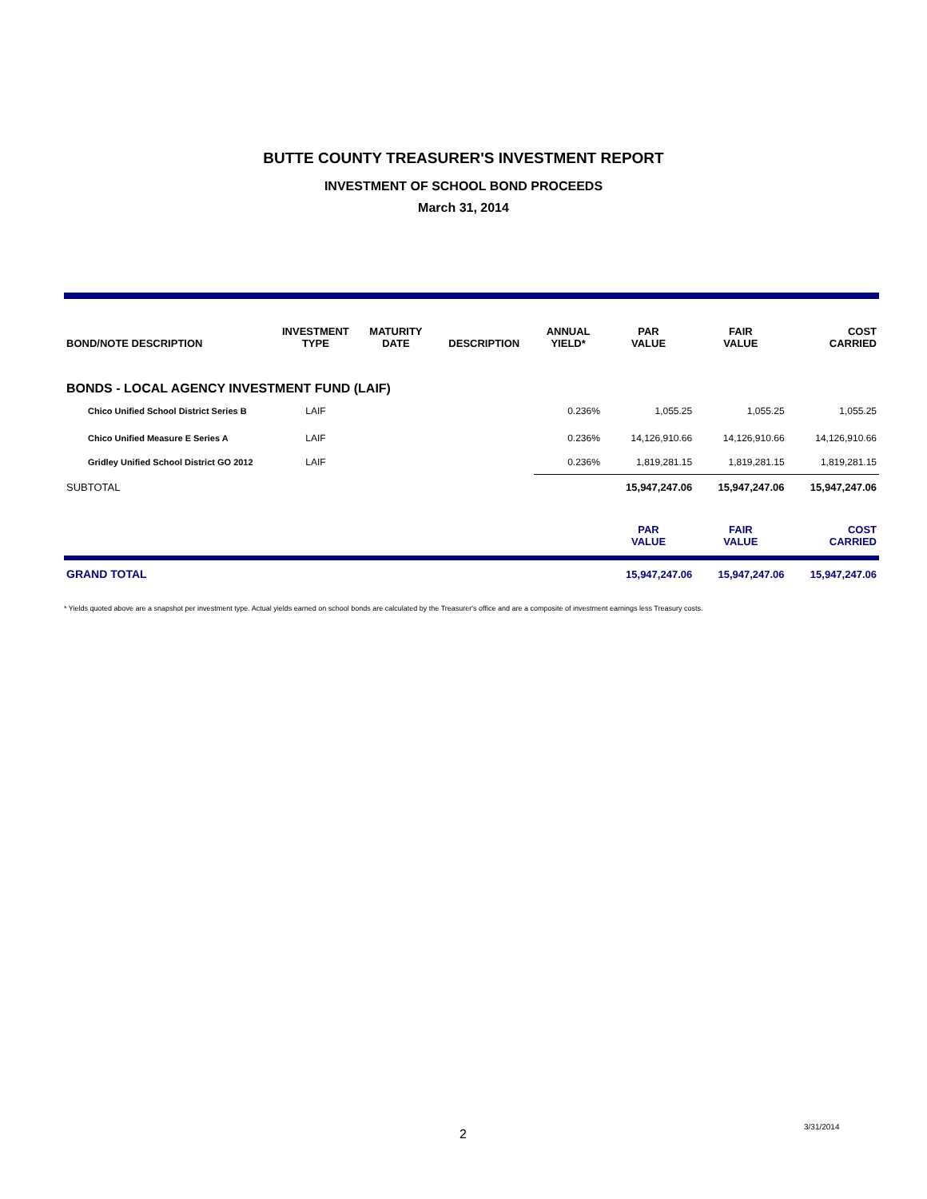BUTTE COUNTY TREASURER'S INVESTMENT REPORT
INVESTMENT OF SCHOOL BOND PROCEEDS
March 31, 2014
| BOND/NOTE DESCRIPTION | INVESTMENT TYPE | MATURITY DATE | DESCRIPTION | ANNUAL YIELD* | PAR VALUE | FAIR VALUE | COST CARRIED |
| --- | --- | --- | --- | --- | --- | --- | --- |
| BONDS - LOCAL AGENCY INVESTMENT FUND (LAIF) | | | | | | | |
| Chico Unified School District Series B | LAIF | | | 0.236% | 1,055.25 | 1,055.25 | 1,055.25 |
| Chico Unified Measure E Series A | LAIF | | | 0.236% | 14,126,910.66 | 14,126,910.66 | 14,126,910.66 |
| Gridley Unified School District GO 2012 | LAIF | | | 0.236% | 1,819,281.15 | 1,819,281.15 | 1,819,281.15 |
| SUBTOTAL | | | | | 15,947,247.06 | 15,947,247.06 | 15,947,247.06 |
| | | | | | PAR VALUE | FAIR VALUE | COST CARRIED |
| GRAND TOTAL | | | | | 15,947,247.06 | 15,947,247.06 | 15,947,247.06 |
* Yields quoted above are a snapshot per investment type. Actual yields earned on school bonds are calculated by the Treasurer's office and are a composite of investment earnings less Treasury costs.
2
3/31/2014